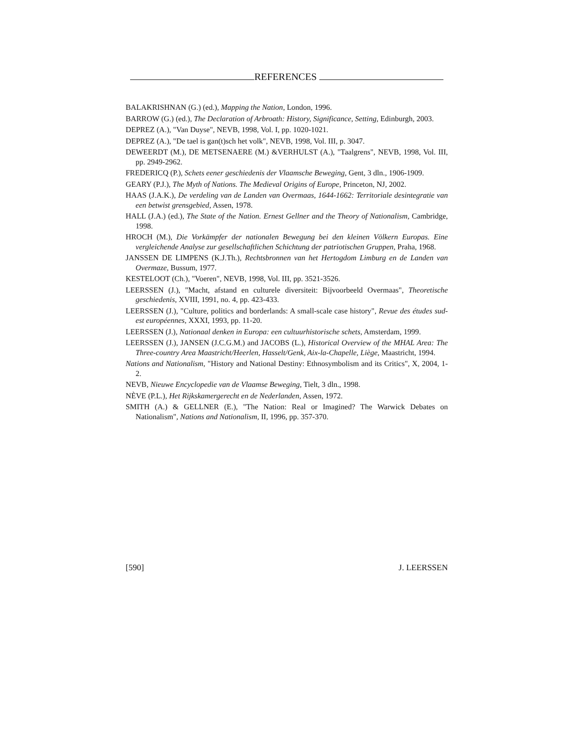REFERENCES
BALAKRISHNAN (G.) (ed.), Mapping the Nation, London, 1996.
BARROW (G.) (ed.), The Declaration of Arbroath: History, Significance, Setting, Edinburgh, 2003.
DEPREZ (A.), "Van Duyse", NEVB, 1998, Vol. I, pp. 1020-1021.
DEPREZ (A.), "De tael is gan(t)sch het volk", NEVB, 1998, Vol. III, p. 3047.
DEWEERDT (M.), DE METSENAERE (M.) &VERHULST (A.), "Taalgrens", NEVB, 1998, Vol. III, pp. 2949-2962.
FREDERICQ (P.), Schets eener geschiedenis der Vlaamsche Beweging, Gent, 3 dln., 1906-1909.
GEARY (P.J.), The Myth of Nations. The Medieval Origins of Europe, Princeton, NJ, 2002.
HAAS (J.A.K.), De verdeling van de Landen van Overmaas, 1644-1662: Territoriale desintegratie van een betwist grensgebied, Assen, 1978.
HALL (J.A.) (ed.), The State of the Nation. Ernest Gellner and the Theory of Nationalism, Cambridge, 1998.
HROCH (M.), Die Vorkämpfer der nationalen Bewegung bei den kleinen Völkern Europas. Eine vergleichende Analyse zur gesellschaftlichen Schichtung der patriotischen Gruppen, Praha, 1968.
JANSSEN DE LIMPENS (K.J.Th.), Rechtsbronnen van het Hertogdom Limburg en de Landen van Overmaze, Bussum, 1977.
KESTELOOT (Ch.), "Voeren", NEVB, 1998, Vol. III, pp. 3521-3526.
LEERSSEN (J.), "Macht, afstand en culturele diversiteit: Bijvoorbeeld Overmaas", Theoretische geschiedenis, XVIII, 1991, no. 4, pp. 423-433.
LEERSSEN (J.), "Culture, politics and borderlands: A small-scale case history", Revue des études sud-est européennes, XXXI, 1993, pp. 11-20.
LEERSSEN (J.), Nationaal denken in Europa: een cultuurhistorische schets, Amsterdam, 1999.
LEERSSEN (J.), JANSEN (J.C.G.M.) and JACOBS (L.), Historical Overview of the MHAL Area: The Three-country Area Maastricht/Heerlen, Hasselt/Genk, Aix-la-Chapelle, Liège, Maastricht, 1994.
Nations and Nationalism, "History and National Destiny: Ethnosymbolism and its Critics", X, 2004, 1-2.
NEVB, Nieuwe Encyclopedie van de Vlaamse Beweging, Tielt, 3 dln., 1998.
NÈVE (P.L.), Het Rijkskamergerecht en de Nederlanden, Assen, 1972.
SMITH (A.) & GELLNER (E.), "The Nation: Real or Imagined? The Warwick Debates on Nationalism", Nations and Nationalism, II, 1996, pp. 357-370.
[590] J. LEERSSEN